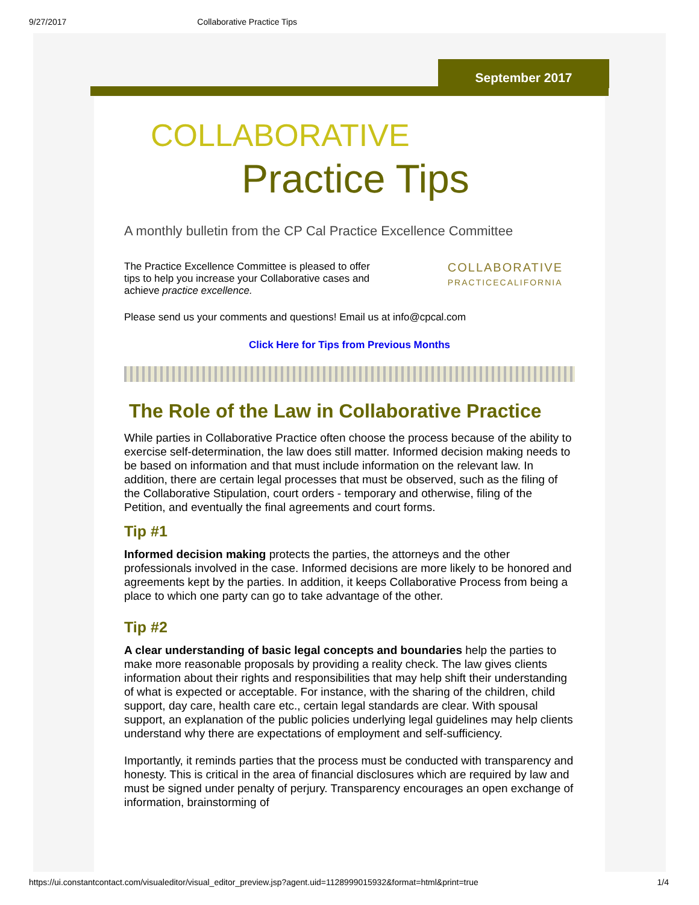9/27/2017 Collaborative Practice Tips
September 2017
COLLABORATIVE
Practice Tips
A monthly bulletin from the CP Cal Practice Excellence Committee
The Practice Excellence Committee is pleased to offer
tips to help you increase your Collaborative cases and
achieve practice excellence.
COLLABORATIVE
PRACTICECALIFORNIA
Please send us your comments and questions! Email us at info@cpcal.com
Click Here for Tips from Previous Months
The Role of the Law in Collaborative Practice
While parties in Collaborative Practice often choose the process because of the ability to exercise self-determination, the law does still matter. Informed decision making needs to be based on information and that must include information on the relevant law. In addition, there are certain legal processes that must be observed, such as the filing of the Collaborative Stipulation, court orders - temporary and otherwise, filing of the Petition, and eventually the final agreements and court forms.
Tip #1
Informed decision making protects the parties, the attorneys and the other professionals involved in the case. Informed decisions are more likely to be honored and agreements kept by the parties. In addition, it keeps Collaborative Process from being a place to which one party can go to take advantage of the other.
Tip #2
A clear understanding of basic legal concepts and boundaries help the parties to make more reasonable proposals by providing a reality check. The law gives clients information about their rights and responsibilities that may help shift their understanding of what is expected or acceptable. For instance, with the sharing of the children, child support, day care, health care etc., certain legal standards are clear. With spousal support, an explanation of the public policies underlying legal guidelines may help clients understand why there are expectations of employment and self-sufficiency.
Importantly, it reminds parties that the process must be conducted with transparency and honesty. This is critical in the area of financial disclosures which are required by law and must be signed under penalty of perjury. Transparency encourages an open exchange of information, brainstorming of
https://ui.constantcontact.com/visualeditor/visual_editor_preview.jsp?agent.uid=1128999015932&format=html&print=true 1/4